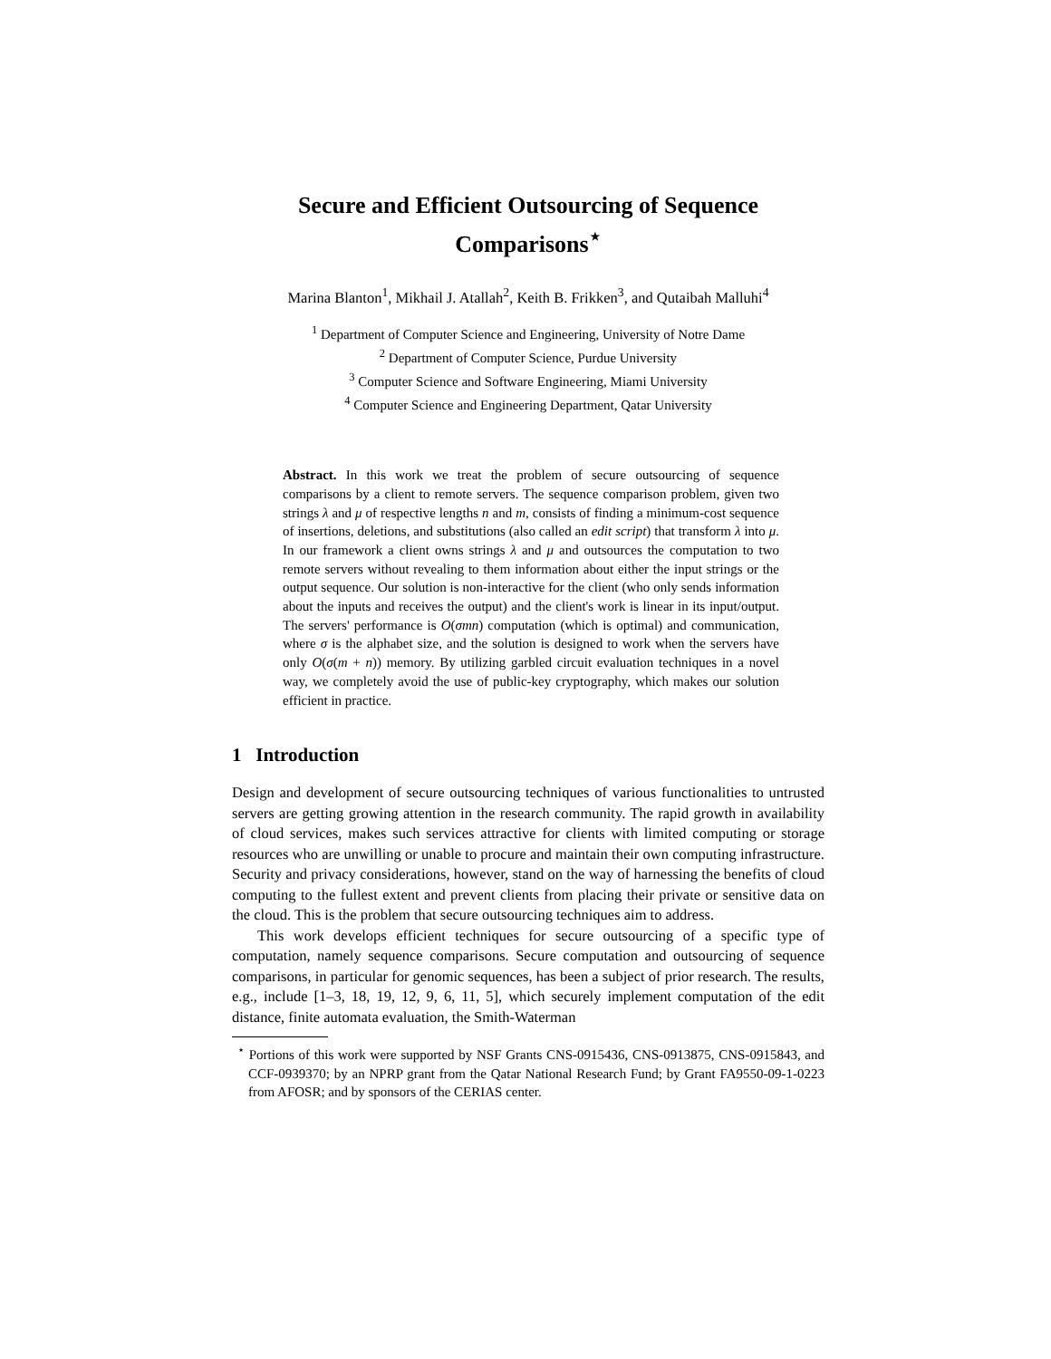Secure and Efficient Outsourcing of Sequence
Comparisons<sup>⋆</sup>
Marina Blanton<sup>1</sup>, Mikhail J. Atallah<sup>2</sup>, Keith B. Frikken<sup>3</sup>, and Qutaibah Malluhi<sup>4</sup>
<sup>1</sup> Department of Computer Science and Engineering, University of Notre Dame
<sup>2</sup> Department of Computer Science, Purdue University
<sup>3</sup> Computer Science and Software Engineering, Miami University
<sup>4</sup> Computer Science and Engineering Department, Qatar University
Abstract. In this work we treat the problem of secure outsourcing of sequence comparisons by a client to remote servers. The sequence comparison problem, given two strings λ and μ of respective lengths n and m, consists of finding a minimum-cost sequence of insertions, deletions, and substitutions (also called an edit script) that transform λ into μ. In our framework a client owns strings λ and μ and outsources the computation to two remote servers without revealing to them information about either the input strings or the output sequence. Our solution is non-interactive for the client (who only sends information about the inputs and receives the output) and the client's work is linear in its input/output. The servers' performance is O(σmn) computation (which is optimal) and communication, where σ is the alphabet size, and the solution is designed to work when the servers have only O(σ(m + n)) memory. By utilizing garbled circuit evaluation techniques in a novel way, we completely avoid the use of public-key cryptography, which makes our solution efficient in practice.
1 Introduction
Design and development of secure outsourcing techniques of various functionalities to untrusted servers are getting growing attention in the research community. The rapid growth in availability of cloud services, makes such services attractive for clients with limited computing or storage resources who are unwilling or unable to procure and maintain their own computing infrastructure. Security and privacy considerations, however, stand on the way of harnessing the benefits of cloud computing to the fullest extent and prevent clients from placing their private or sensitive data on the cloud. This is the problem that secure outsourcing techniques aim to address.
This work develops efficient techniques for secure outsourcing of a specific type of computation, namely sequence comparisons. Secure computation and outsourcing of sequence comparisons, in particular for genomic sequences, has been a subject of prior research. The results, e.g., include [1–3, 18, 19, 12, 9, 6, 11, 5], which securely implement computation of the edit distance, finite automata evaluation, the Smith-Waterman
<sup>⋆</sup> Portions of this work were supported by NSF Grants CNS-0915436, CNS-0913875, CNS-0915843, and CCF-0939370; by an NPRP grant from the Qatar National Research Fund; by Grant FA9550-09-1-0223 from AFOSR; and by sponsors of the CERIAS center.